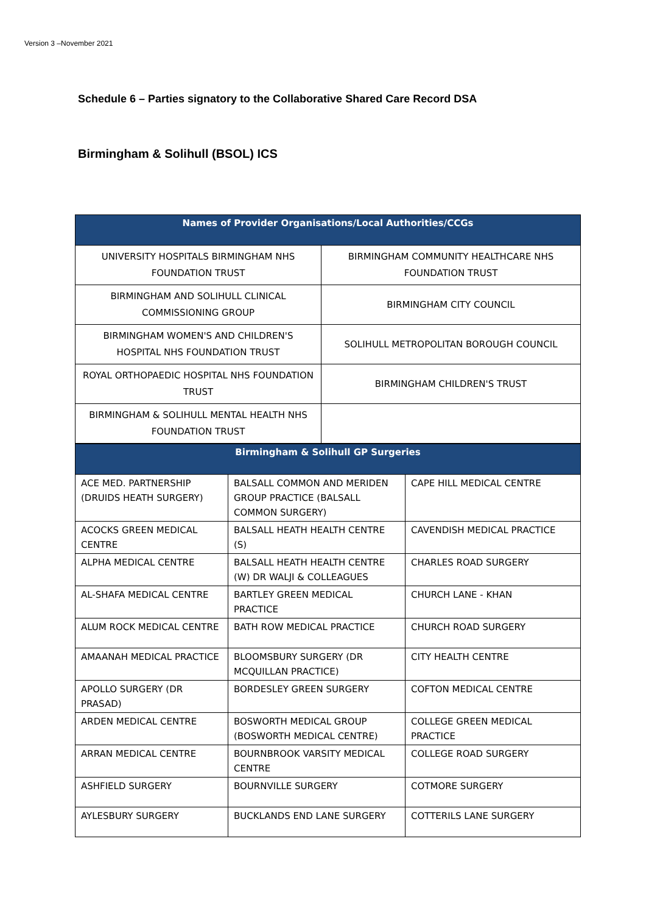Version 3 –November 2021
Schedule 6 – Parties signatory to the Collaborative Shared Care Record DSA
Birmingham & Solihull (BSOL) ICS
| Names of Provider Organisations/Local Authorities/CCGs | |
| --- | --- |
| UNIVERSITY HOSPITALS BIRMINGHAM NHS FOUNDATION TRUST | BIRMINGHAM COMMUNITY HEALTHCARE NHS FOUNDATION TRUST |
| BIRMINGHAM AND SOLIHULL CLINICAL COMMISSIONING GROUP | BIRMINGHAM CITY COUNCIL |
| BIRMINGHAM WOMEN'S AND CHILDREN'S HOSPITAL NHS FOUNDATION TRUST | SOLIHULL METROPOLITAN BOROUGH COUNCIL |
| ROYAL ORTHOPAEDIC HOSPITAL NHS FOUNDATION TRUST | BIRMINGHAM CHILDREN'S TRUST |
| BIRMINGHAM & SOLIHULL MENTAL HEALTH NHS FOUNDATION TRUST | |
| Birmingham & Solihull GP Surgeries | | |
| --- | --- | --- |
| ACE MED. PARTNERSHIP (DRUIDS HEATH SURGERY) | BALSALL COMMON AND MERIDEN GROUP PRACTICE (BALSALL COMMON SURGERY) | CAPE HILL MEDICAL CENTRE |
| ACOCKS GREEN MEDICAL CENTRE | BALSALL HEATH HEALTH CENTRE (S) | CAVENDISH MEDICAL PRACTICE |
| ALPHA MEDICAL CENTRE | BALSALL HEATH HEALTH CENTRE (W) DR WALJI & COLLEAGUES | CHARLES ROAD SURGERY |
| AL-SHAFA MEDICAL CENTRE | BARTLEY GREEN MEDICAL PRACTICE | CHURCH LANE - KHAN |
| ALUM ROCK MEDICAL CENTRE | BATH ROW MEDICAL PRACTICE | CHURCH ROAD SURGERY |
| AMAANAH MEDICAL PRACTICE | BLOOMSBURY SURGERY (DR MCQUILLAN PRACTICE) | CITY HEALTH CENTRE |
| APOLLO SURGERY (DR PRASAD) | BORDESLEY GREEN SURGERY | COFTON MEDICAL CENTRE |
| ARDEN MEDICAL CENTRE | BOSWORTH MEDICAL GROUP (BOSWORTH MEDICAL CENTRE) | COLLEGE GREEN MEDICAL PRACTICE |
| ARRAN MEDICAL CENTRE | BOURNBROOK VARSITY MEDICAL CENTRE | COLLEGE ROAD SURGERY |
| ASHFIELD SURGERY | BOURNVILLE SURGERY | COTMORE SURGERY |
| AYLESBURY SURGERY | BUCKLANDS END LANE SURGERY | COTTERILS LANE SURGERY |